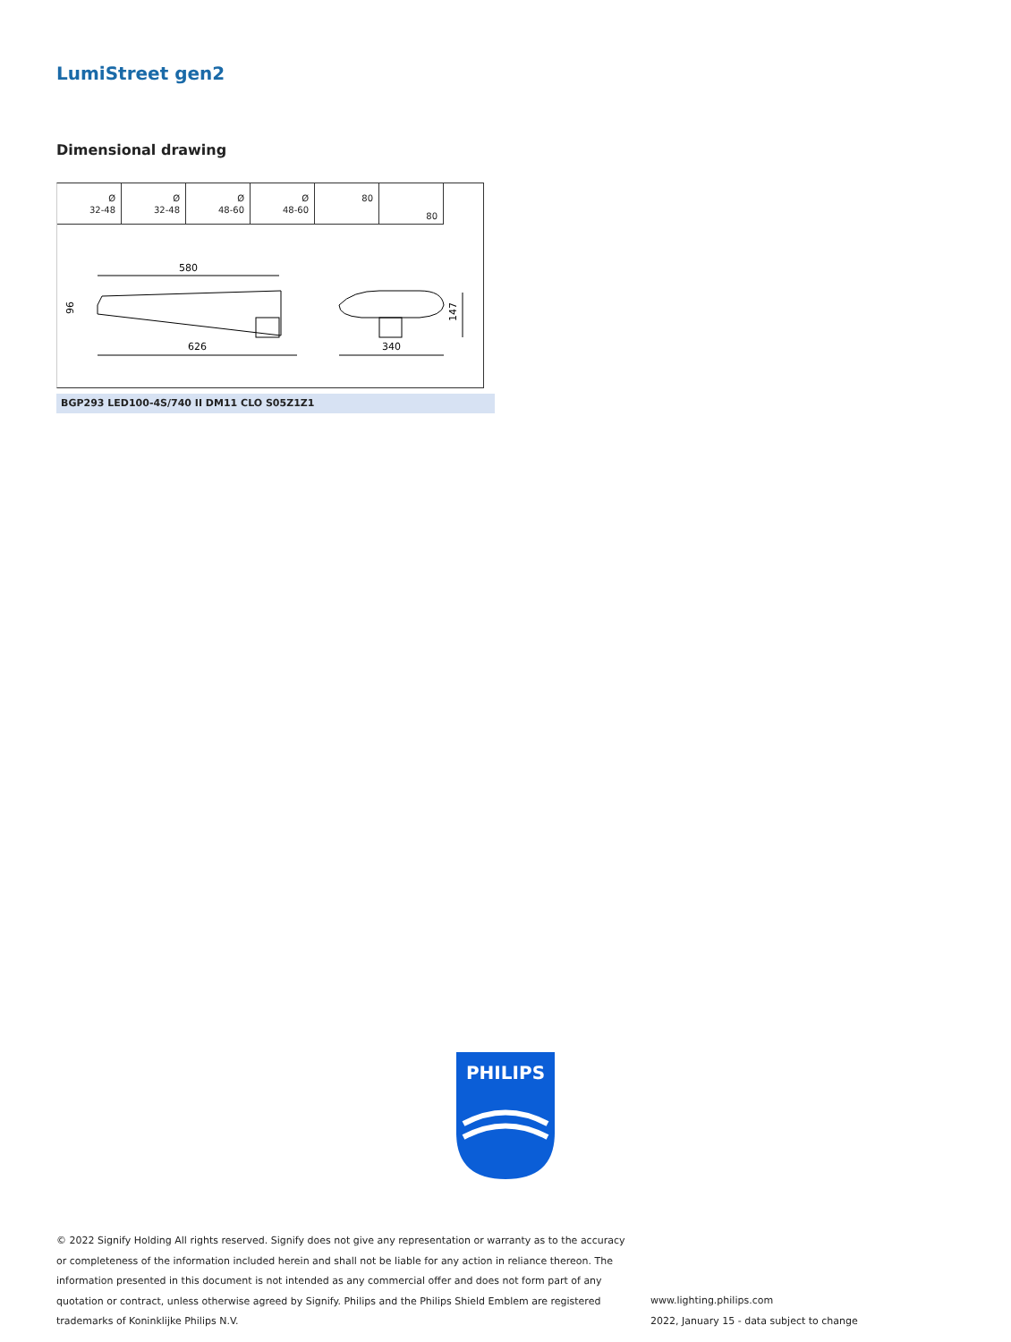LumiStreet gen2
Dimensional drawing
Ø
32-48
Ø
32-48
Ø
48-60
Ø
48-60
80
80
580
96
626
340
147
BGP293 LED100-4S/740 II DM11 CLO S05Z1Z1
PHILIPS
© 2022 Signify Holding All rights reserved. Signify does not give any representation or warranty as to the accuracy or completeness of the information included herein and shall not be liable for any action in reliance thereon. The information presented in this document is not intended as any commercial offer and does not form part of any quotation or contract, unless otherwise agreed by Signify. Philips and the Philips Shield Emblem are registered trademarks of Koninklijke Philips N.V.
www.lighting.philips.com
2022, January 15 - data subject to change